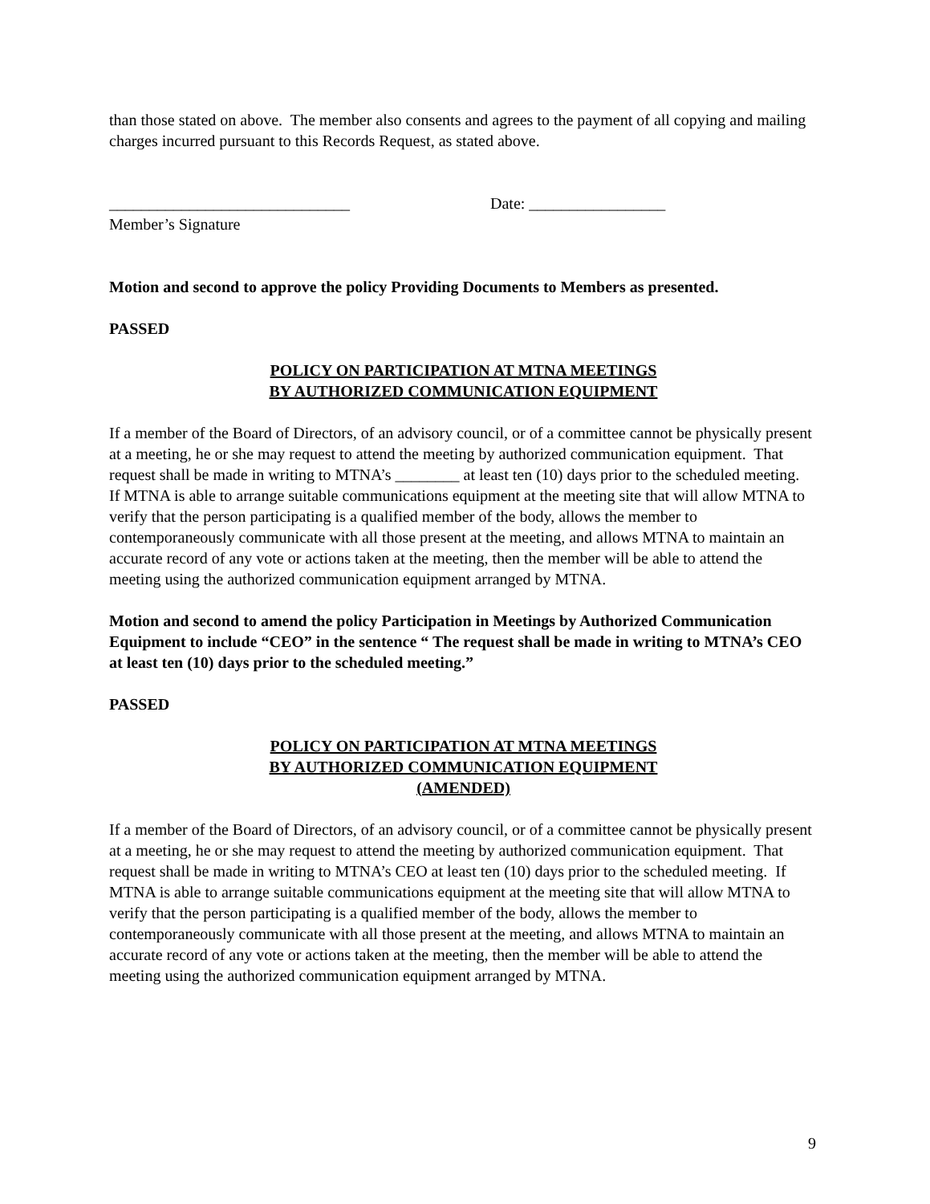than those stated on above. The member also consents and agrees to the payment of all copying and mailing charges incurred pursuant to this Records Request, as stated above.
______________________________ Date: _________________
Member’s Signature
Motion and second to approve the policy Providing Documents to Members as presented.
PASSED
POLICY ON PARTICIPATION AT MTNA MEETINGS
BY AUTHORIZED COMMUNICATION EQUIPMENT
If a member of the Board of Directors, of an advisory council, or of a committee cannot be physically present at a meeting, he or she may request to attend the meeting by authorized communication equipment. That request shall be made in writing to MTNA’s ________ at least ten (10) days prior to the scheduled meeting. If MTNA is able to arrange suitable communications equipment at the meeting site that will allow MTNA to verify that the person participating is a qualified member of the body, allows the member to contemporaneously communicate with all those present at the meeting, and allows MTNA to maintain an accurate record of any vote or actions taken at the meeting, then the member will be able to attend the meeting using the authorized communication equipment arranged by MTNA.
Motion and second to amend the policy Participation in Meetings by Authorized Communication Equipment to include “CEO” in the sentence “ The request shall be made in writing to MTNA’s CEO at least ten (10) days prior to the scheduled meeting.”
PASSED
POLICY ON PARTICIPATION AT MTNA MEETINGS
BY AUTHORIZED COMMUNICATION EQUIPMENT
(AMENDED)
If a member of the Board of Directors, of an advisory council, or of a committee cannot be physically present at a meeting, he or she may request to attend the meeting by authorized communication equipment. That request shall be made in writing to MTNA’s CEO at least ten (10) days prior to the scheduled meeting. If MTNA is able to arrange suitable communications equipment at the meeting site that will allow MTNA to verify that the person participating is a qualified member of the body, allows the member to contemporaneously communicate with all those present at the meeting, and allows MTNA to maintain an accurate record of any vote or actions taken at the meeting, then the member will be able to attend the meeting using the authorized communication equipment arranged by MTNA.
9